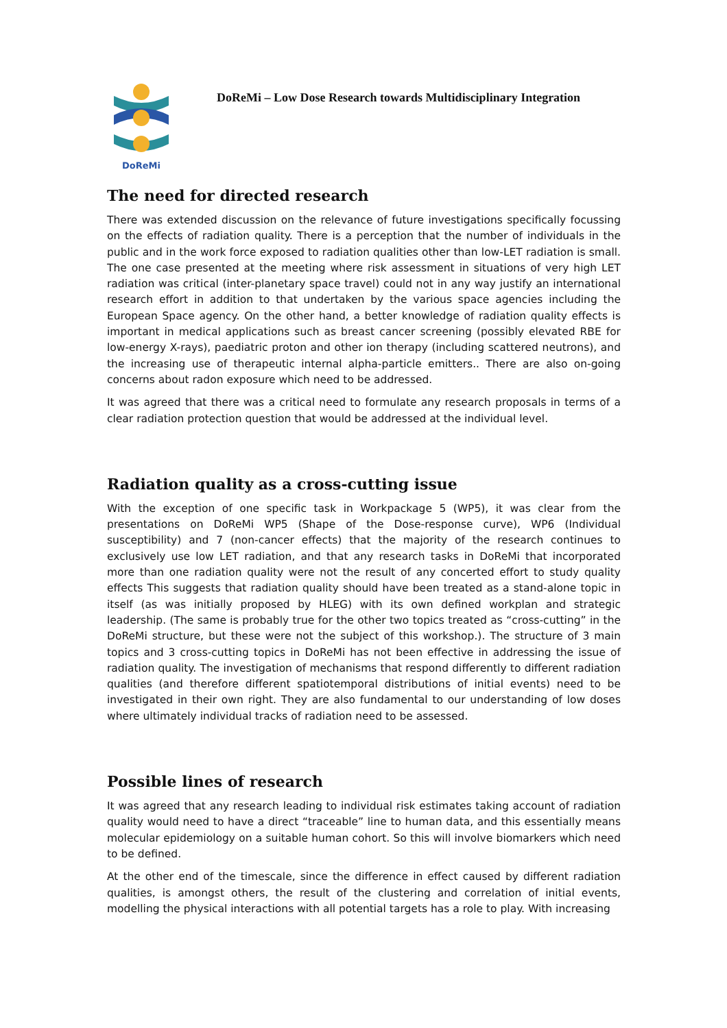DoReMi
DoReMi – Low Dose Research towards Multidisciplinary Integration
The need for directed research
There was extended discussion on the relevance of future investigations specifically focussing on the effects of radiation quality. There is a perception that the number of individuals in the public and in the work force exposed to radiation qualities other than low-LET radiation is small. The one case presented at the meeting where risk assessment in situations of very high LET radiation was critical (inter-planetary space travel) could not in any way justify an international research effort in addition to that undertaken by the various space agencies including the European Space agency. On the other hand, a better knowledge of radiation quality effects is important in medical applications such as breast cancer screening (possibly elevated RBE for low-energy X-rays), paediatric proton and other ion therapy (including scattered neutrons), and the increasing use of therapeutic internal alpha-particle emitters.. There are also on-going concerns about radon exposure which need to be addressed.
It was agreed that there was a critical need to formulate any research proposals in terms of a clear radiation protection question that would be addressed at the individual level.
Radiation quality as a cross-cutting issue
With the exception of one specific task in Workpackage 5 (WP5), it was clear from the presentations on DoReMi WP5 (Shape of the Dose-response curve), WP6 (Individual susceptibility) and 7 (non-cancer effects) that the majority of the research continues to exclusively use low LET radiation, and that any research tasks in DoReMi that incorporated more than one radiation quality were not the result of any concerted effort to study quality effects This suggests that radiation quality should have been treated as a stand-alone topic in itself (as was initially proposed by HLEG) with its own defined workplan and strategic leadership. (The same is probably true for the other two topics treated as “cross-cutting” in the DoReMi structure, but these were not the subject of this workshop.). The structure of 3 main topics and 3 cross-cutting topics in DoReMi has not been effective in addressing the issue of radiation quality. The investigation of mechanisms that respond differently to different radiation qualities (and therefore different spatiotemporal distributions of initial events) need to be investigated in their own right. They are also fundamental to our understanding of low doses where ultimately individual tracks of radiation need to be assessed.
Possible lines of research
It was agreed that any research leading to individual risk estimates taking account of radiation quality would need to have a direct “traceable” line to human data, and this essentially means molecular epidemiology on a suitable human cohort. So this will involve biomarkers which need to be defined.
At the other end of the timescale, since the difference in effect caused by different radiation qualities, is amongst others, the result of the clustering and correlation of initial events, modelling the physical interactions with all potential targets has a role to play. With increasing